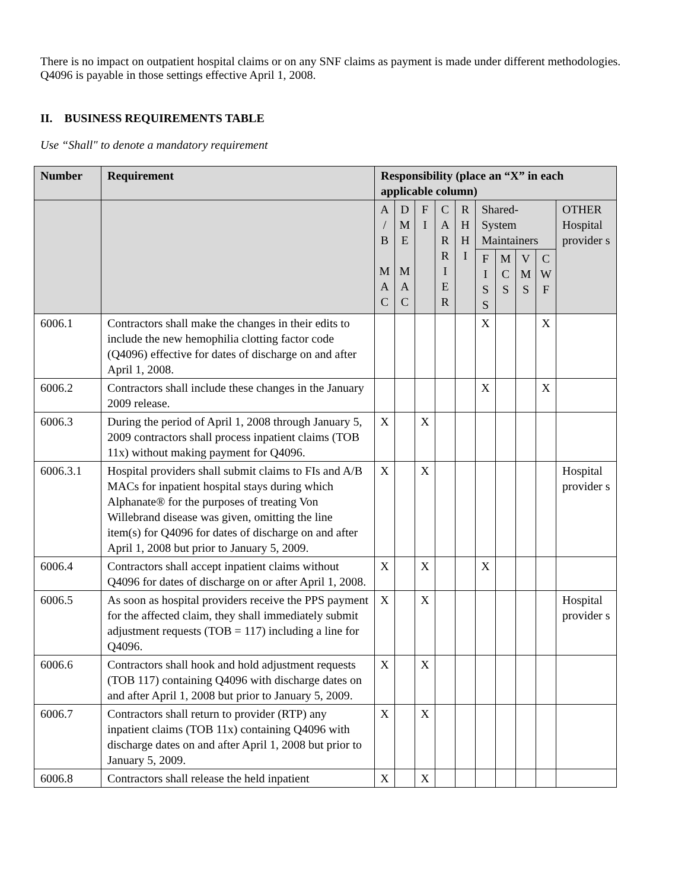There is no impact on outpatient hospital claims or on any SNF claims as payment is made under different methodologies. Q4096 is payable in those settings effective April 1, 2008.
II. BUSINESS REQUIREMENTS TABLE
Use “Shall" to denote a mandatory requirement
| Number | Requirement | Responsibility (place an “X” in each applicable column) | | | | | | | | | |
| --- | --- | --- | --- | --- | --- | --- | --- | --- | --- | --- | --- |
| | | A / B M A C | D M E M A C | F I | C A R R I E R | R H H I | Shared-System Maintainers | | | | OTHER Hospital provider s |
| | | | | | | | F I S S | M C S | V M S | C W F | |
| 6006.1 | Contractors shall make the changes in their edits to include the new hemophilia clotting factor code (Q4096) effective for dates of discharge on and after April 1, 2008. | | | | | | X | | | X | |
| 6006.2 | Contractors shall include these changes in the January 2009 release. | | | | | | X | | | X | |
| 6006.3 | During the period of April 1, 2008 through January 5, 2009 contractors shall process inpatient claims (TOB 11x) without making payment for Q4096. | X | | X | | | | | | | |
| 6006.3.1 | Hospital providers shall submit claims to FIs and A/B MACs for inpatient hospital stays during which Alphanate® for the purposes of treating Von Willebrand disease was given, omitting the line item(s) for Q4096 for dates of discharge on and after April 1, 2008 but prior to January 5, 2009. | X | | X | | | | | | | Hospital provider s |
| 6006.4 | Contractors shall accept inpatient claims without Q4096 for dates of discharge on or after April 1, 2008. | X | | X | | | X | | | | |
| 6006.5 | As soon as hospital providers receive the PPS payment for the affected claim, they shall immediately submit adjustment requests (TOB = 117) including a line for Q4096. | X | | X | | | | | | | Hospital provider s |
| 6006.6 | Contractors shall hook and hold adjustment requests (TOB 117) containing Q4096 with discharge dates on and after April 1, 2008 but prior to January 5, 2009. | X | | X | | | | | | | |
| 6006.7 | Contractors shall return to provider (RTP) any inpatient claims (TOB 11x) containing Q4096 with discharge dates on and after April 1, 2008 but prior to January 5, 2009. | X | | X | | | | | | | |
| 6006.8 | Contractors shall release the held inpatient | X | | X | | | | | | | |